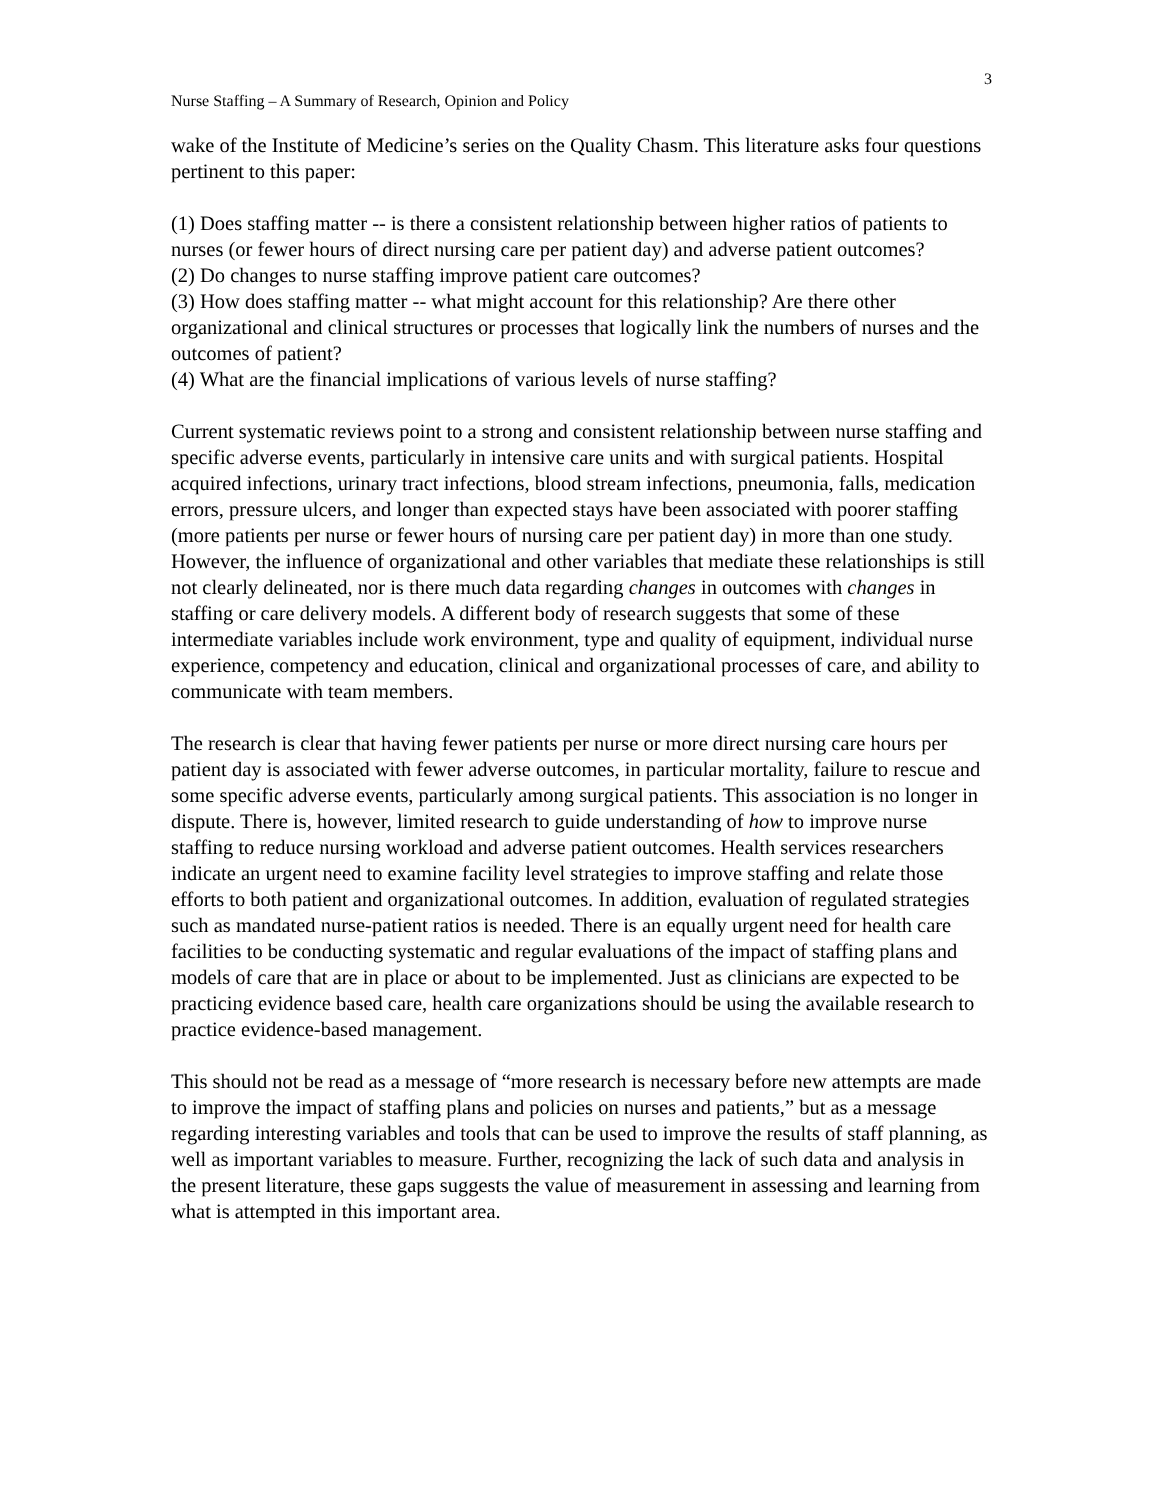3
Nurse Staffing – A Summary of Research, Opinion and Policy
wake of the Institute of Medicine’s series on the Quality Chasm. This literature asks four questions pertinent to this paper:
(1) Does staffing matter -- is there a consistent relationship between higher ratios of patients to nurses (or fewer hours of direct nursing care per patient day) and adverse patient outcomes?
(2) Do changes to nurse staffing improve patient care outcomes?
(3) How does staffing matter -- what might account for this relationship? Are there other organizational and clinical structures or processes that logically link the numbers of nurses and the outcomes of patient?
(4) What are the financial implications of various levels of nurse staffing?
Current systematic reviews point to a strong and consistent relationship between nurse staffing and specific adverse events, particularly in intensive care units and with surgical patients. Hospital acquired infections, urinary tract infections, blood stream infections, pneumonia, falls, medication errors, pressure ulcers, and longer than expected stays have been associated with poorer staffing (more patients per nurse or fewer hours of nursing care per patient day) in more than one study. However, the influence of organizational and other variables that mediate these relationships is still not clearly delineated, nor is there much data regarding changes in outcomes with changes in staffing or care delivery models. A different body of research suggests that some of these intermediate variables include work environment, type and quality of equipment, individual nurse experience, competency and education, clinical and organizational processes of care, and ability to communicate with team members.
The research is clear that having fewer patients per nurse or more direct nursing care hours per patient day is associated with fewer adverse outcomes, in particular mortality, failure to rescue and some specific adverse events, particularly among surgical patients. This association is no longer in dispute. There is, however, limited research to guide understanding of how to improve nurse staffing to reduce nursing workload and adverse patient outcomes. Health services researchers indicate an urgent need to examine facility level strategies to improve staffing and relate those efforts to both patient and organizational outcomes. In addition, evaluation of regulated strategies such as mandated nurse-patient ratios is needed. There is an equally urgent need for health care facilities to be conducting systematic and regular evaluations of the impact of staffing plans and models of care that are in place or about to be implemented. Just as clinicians are expected to be practicing evidence based care, health care organizations should be using the available research to practice evidence-based management.
This should not be read as a message of “more research is necessary before new attempts are made to improve the impact of staffing plans and policies on nurses and patients,” but as a message regarding interesting variables and tools that can be used to improve the results of staff planning, as well as important variables to measure. Further, recognizing the lack of such data and analysis in the present literature, these gaps suggests the value of measurement in assessing and learning from what is attempted in this important area.